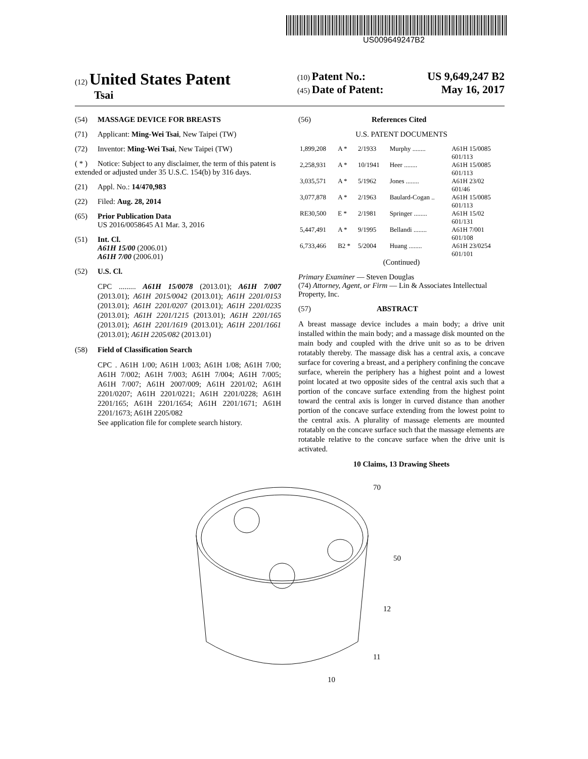US009649247B2
(12) United States Patent
Tsai
(10) Patent No.: US 9,649,247 B2
(45) Date of Patent: May 16, 2017
(54) MASSAGE DEVICE FOR BREASTS
(71) Applicant: Ming-Wei Tsai, New Taipei (TW)
(72) Inventor: Ming-Wei Tsai, New Taipei (TW)
( * ) Notice: Subject to any disclaimer, the term of this patent is extended or adjusted under 35 U.S.C. 154(b) by 316 days.
(21) Appl. No.: 14/470,983
(22) Filed: Aug. 28, 2014
(65) Prior Publication Data
US 2016/0058645 A1 Mar. 3, 2016
(51) Int. Cl.
A61H 15/00 (2006.01)
A61H 7/00 (2006.01)
(52) U.S. Cl.
CPC ......... A61H 15/0078 (2013.01); A61H 7/007 (2013.01); A61H 2015/0042 (2013.01); A61H 2201/0153 (2013.01); A61H 2201/0207 (2013.01); A61H 2201/0235 (2013.01); A61H 2201/1215 (2013.01); A61H 2201/165 (2013.01); A61H 2201/1619 (2013.01); A61H 2201/1661 (2013.01); A61H 2205/082 (2013.01)
(58) Field of Classification Search
CPC . A61H 1/00; A61H 1/003; A61H 1/08; A61H 7/00; A61H 7/002; A61H 7/003; A61H 7/004; A61H 7/005; A61H 7/007; A61H 2007/009; A61H 2201/02; A61H 2201/0207; A61H 2201/0221; A61H 2201/0228; A61H 2201/165; A61H 2201/1654; A61H 2201/1671; A61H 2201/1673; A61H 2205/082
See application file for complete search history.
(56) References Cited
U.S. PATENT DOCUMENTS
| 1,899,208 | A * | 2/1933 | Murphy ........ | A61H 15/0085 601/113 |
| 2,258,931 | A * | 10/1941 | Heer ........ | A61H 15/0085 601/113 |
| 3,035,571 | A * | 5/1962 | Jones ........ | A61H 23/02 601/46 |
| 3,077,878 | A * | 2/1963 | Baulard-Cogan .. | A61H 15/0085 601/113 |
| RE30,500 | E * | 2/1981 | Springer ........ | A61H 15/02 601/131 |
| 5,447,491 | A * | 9/1995 | Bellandi ........ | A61H 7/001 601/108 |
| 6,733,466 | B2 * | 5/2004 | Huang ........ | A61H 23/0254 601/101 |
(Continued)
Primary Examiner — Steven Douglas
(74) Attorney, Agent, or Firm — Lin & Associates Intellectual Property, Inc.
(57) ABSTRACT
A breast massage device includes a main body; a drive unit installed within the main body; and a massage disk mounted on the main body and coupled with the drive unit so as to be driven rotatably thereby. The massage disk has a central axis, a concave surface for covering a breast, and a periphery confining the concave surface, wherein the periphery has a highest point and a lowest point located at two opposite sides of the central axis such that a portion of the concave surface extending from the highest point toward the central axis is longer in curved distance than another portion of the concave surface extending from the lowest point to the central axis. A plurality of massage elements are mounted rotatably on the concave surface such that the massage elements are rotatable relative to the concave surface when the drive unit is activated.
10 Claims, 13 Drawing Sheets
70
50
12
11
10